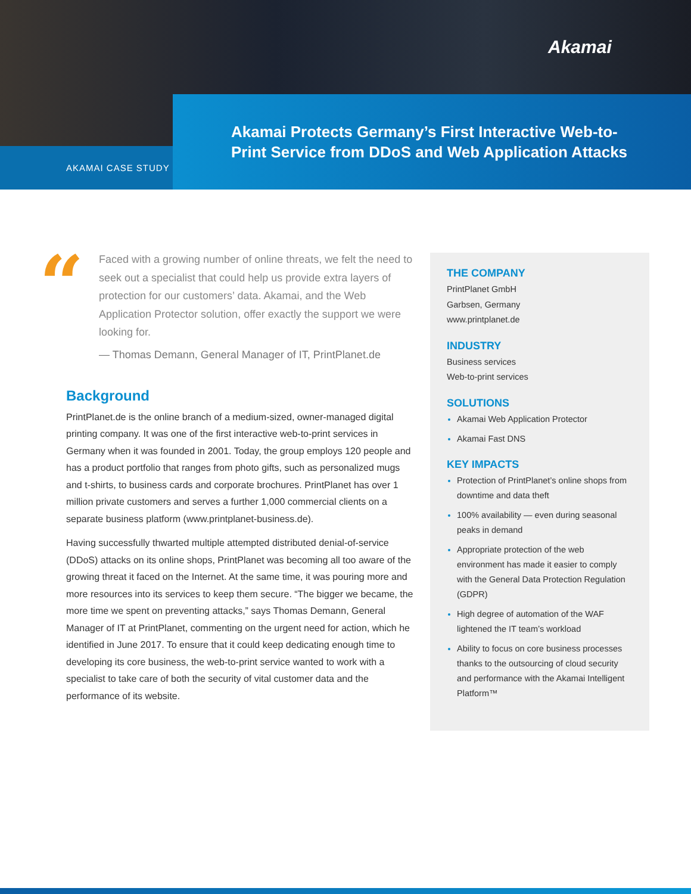Akamai
Akamai Protects Germany’s First Interactive Web-to-Print Service from DDoS and Web Application Attacks
AKAMAI CASE STUDY
“
Faced with a growing number of online threats, we felt the need to seek out a specialist that could help us provide extra layers of protection for our customers’ data. Akamai, and the Web Application Protector solution, offer exactly the support we were looking for.
— Thomas Demann, General Manager of IT, PrintPlanet.de
Background
PrintPlanet.de is the online branch of a medium-sized, owner-managed digital printing company. It was one of the first interactive web-to-print services in Germany when it was founded in 2001. Today, the group employs 120 people and has a product portfolio that ranges from photo gifts, such as personalized mugs and t-shirts, to business cards and corporate brochures. PrintPlanet has over 1 million private customers and serves a further 1,000 commercial clients on a separate business platform (www.printplanet-business.de).
Having successfully thwarted multiple attempted distributed denial-of-service (DDoS) attacks on its online shops, PrintPlanet was becoming all too aware of the growing threat it faced on the Internet. At the same time, it was pouring more and more resources into its services to keep them secure. “The bigger we became, the more time we spent on preventing attacks,” says Thomas Demann, General Manager of IT at PrintPlanet, commenting on the urgent need for action, which he identified in June 2017. To ensure that it could keep dedicating enough time to developing its core business, the web-to-print service wanted to work with a specialist to take care of both the security of vital customer data and the performance of its website.
THE COMPANY
PrintPlanet GmbH
Garbsen, Germany
www.printplanet.de
INDUSTRY
Business services
Web-to-print services
SOLUTIONS
Akamai Web Application Protector
Akamai Fast DNS
KEY IMPACTS
Protection of PrintPlanet’s online shops from downtime and data theft
100% availability — even during seasonal peaks in demand
Appropriate protection of the web environment has made it easier to comply with the General Data Protection Regulation (GDPR)
High degree of automation of the WAF lightened the IT team’s workload
Ability to focus on core business processes thanks to the outsourcing of cloud security and performance with the Akamai Intelligent Platform™